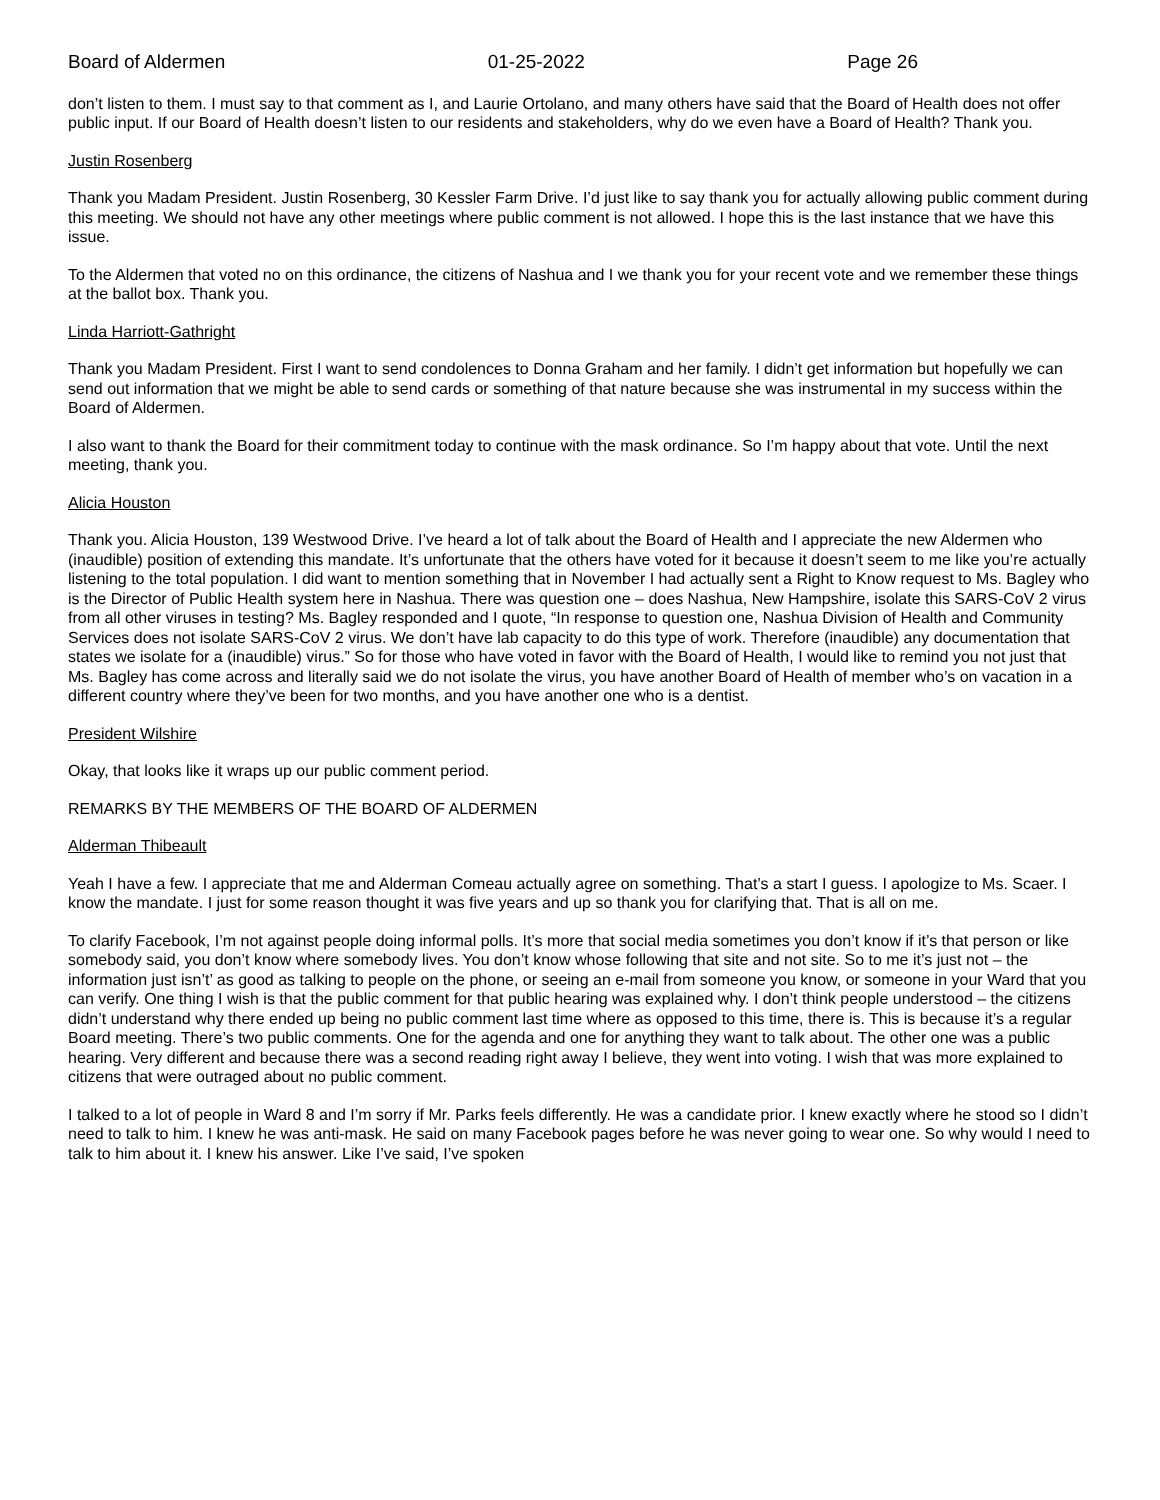Board of Aldermen 01-25-2022 Page 26
don’t listen to them. I must say to that comment as I, and Laurie Ortolano, and many others have said that the Board of Health does not offer public input. If our Board of Health doesn’t listen to our residents and stakeholders, why do we even have a Board of Health? Thank you.
Justin Rosenberg
Thank you Madam President. Justin Rosenberg, 30 Kessler Farm Drive. I’d just like to say thank you for actually allowing public comment during this meeting. We should not have any other meetings where public comment is not allowed. I hope this is the last instance that we have this issue.
To the Aldermen that voted no on this ordinance, the citizens of Nashua and I we thank you for your recent vote and we remember these things at the ballot box. Thank you.
Linda Harriott-Gathright
Thank you Madam President. First I want to send condolences to Donna Graham and her family. I didn’t get information but hopefully we can send out information that we might be able to send cards or something of that nature because she was instrumental in my success within the Board of Aldermen.
I also want to thank the Board for their commitment today to continue with the mask ordinance. So I’m happy about that vote. Until the next meeting, thank you.
Alicia Houston
Thank you. Alicia Houston, 139 Westwood Drive. I’ve heard a lot of talk about the Board of Health and I appreciate the new Aldermen who (inaudible) position of extending this mandate. It’s unfortunate that the others have voted for it because it doesn’t seem to me like you’re actually listening to the total population. I did want to mention something that in November I had actually sent a Right to Know request to Ms. Bagley who is the Director of Public Health system here in Nashua. There was question one – does Nashua, New Hampshire, isolate this SARS-CoV 2 virus from all other viruses in testing? Ms. Bagley responded and I quote, “In response to question one, Nashua Division of Health and Community Services does not isolate SARS-CoV 2 virus. We don’t have lab capacity to do this type of work. Therefore (inaudible) any documentation that states we isolate for a (inaudible) virus.” So for those who have voted in favor with the Board of Health, I would like to remind you not just that Ms. Bagley has come across and literally said we do not isolate the virus, you have another Board of Health of member who’s on vacation in a different country where they’ve been for two months, and you have another one who is a dentist.
President Wilshire
Okay, that looks like it wraps up our public comment period.
REMARKS BY THE MEMBERS OF THE BOARD OF ALDERMEN
Alderman Thibeault
Yeah I have a few. I appreciate that me and Alderman Comeau actually agree on something. That’s a start I guess. I apologize to Ms. Scaer. I know the mandate. I just for some reason thought it was five years and up so thank you for clarifying that. That is all on me.
To clarify Facebook, I’m not against people doing informal polls. It’s more that social media sometimes you don’t know if it’s that person or like somebody said, you don’t know where somebody lives. You don’t know whose following that site and not site. So to me it’s just not – the information just isn’t’ as good as talking to people on the phone, or seeing an e-mail from someone you know, or someone in your Ward that you can verify. One thing I wish is that the public comment for that public hearing was explained why. I don’t think people understood – the citizens didn’t understand why there ended up being no public comment last time where as opposed to this time, there is. This is because it’s a regular Board meeting. There’s two public comments. One for the agenda and one for anything they want to talk about. The other one was a public hearing. Very different and because there was a second reading right away I believe, they went into voting. I wish that was more explained to citizens that were outraged about no public comment.
I talked to a lot of people in Ward 8 and I’m sorry if Mr. Parks feels differently. He was a candidate prior. I knew exactly where he stood so I didn’t need to talk to him. I knew he was anti-mask. He said on many Facebook pages before he was never going to wear one. So why would I need to talk to him about it. I knew his answer. Like I’ve said, I’ve spoken